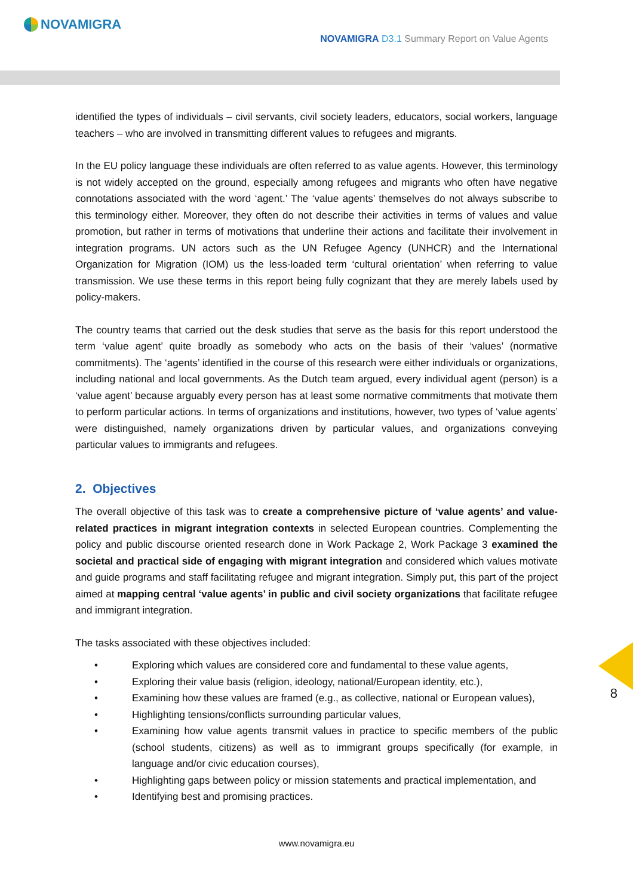NOVAMIGRA
NOVAMIGRA D3.1 Summary Report on Value Agents
8
identified the types of individuals – civil servants, civil society leaders, educators, social workers, language teachers – who are involved in transmitting different values to refugees and migrants.
In the EU policy language these individuals are often referred to as value agents. However, this terminology is not widely accepted on the ground, especially among refugees and migrants who often have negative connotations associated with the word ‘agent.’ The ‘value agents’ themselves do not always subscribe to this terminology either. Moreover, they often do not describe their activities in terms of values and value promotion, but rather in terms of motivations that underline their actions and facilitate their involvement in integration programs. UN actors such as the UN Refugee Agency (UNHCR) and the International Organization for Migration (IOM) us the less-loaded term ‘cultural orientation’ when referring to value transmission. We use these terms in this report being fully cognizant that they are merely labels used by policy-makers.
The country teams that carried out the desk studies that serve as the basis for this report understood the term ‘value agent’ quite broadly as somebody who acts on the basis of their ‘values’ (normative commitments). The ‘agents’ identified in the course of this research were either individuals or organizations, including national and local governments. As the Dutch team argued, every individual agent (person) is a ‘value agent’ because arguably every person has at least some normative commitments that motivate them to perform particular actions. In terms of organizations and institutions, however, two types of ‘value agents’ were distinguished, namely organizations driven by particular values, and organizations conveying particular values to immigrants and refugees.
2. Objectives
The overall objective of this task was to create a comprehensive picture of ‘value agents’ and value-related practices in migrant integration contexts in selected European countries. Complementing the policy and public discourse oriented research done in Work Package 2, Work Package 3 examined the societal and practical side of engaging with migrant integration and considered which values motivate and guide programs and staff facilitating refugee and migrant integration. Simply put, this part of the project aimed at mapping central ‘value agents’ in public and civil society organizations that facilitate refugee and immigrant integration.
The tasks associated with these objectives included:
• Exploring which values are considered core and fundamental to these value agents,
• Exploring their value basis (religion, ideology, national/European identity, etc.),
• Examining how these values are framed (e.g., as collective, national or European values),
• Highlighting tensions/conflicts surrounding particular values,
• Examining how value agents transmit values in practice to specific members of the public (school students, citizens) as well as to immigrant groups specifically (for example, in language and/or civic education courses),
• Highlighting gaps between policy or mission statements and practical implementation, and
• Identifying best and promising practices.
www.novamigra.eu